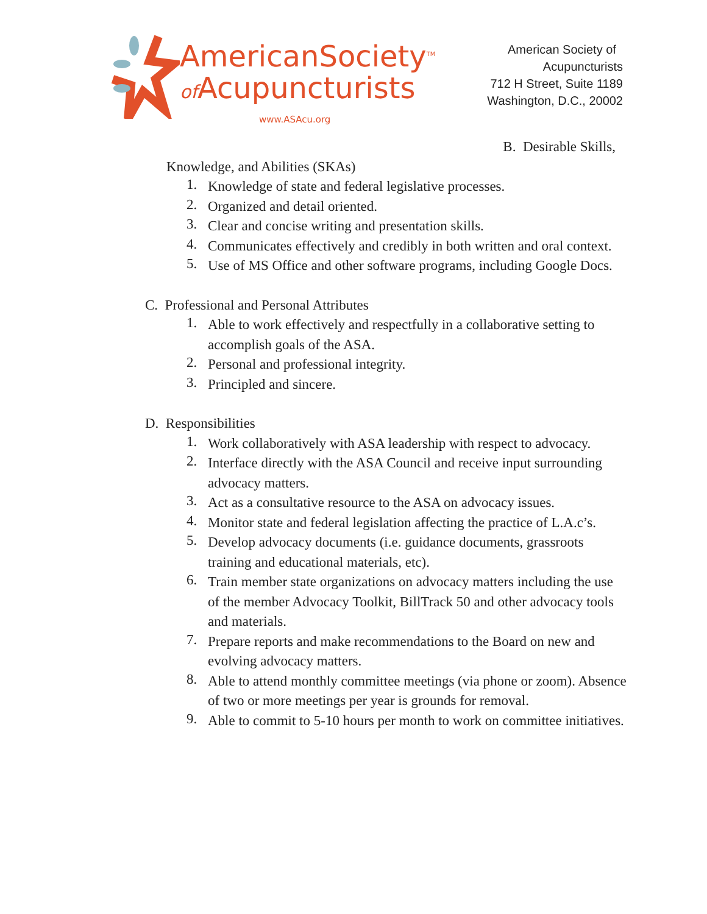AmericanSociety<sup>TM</sup>
of Acupuncturists
www.ASAcu.org
American Society of Acupuncturists
712 H Street, Suite 1189
Washington, D.C., 20002
B. Desirable Skills,
Knowledge, and Abilities (SKAs)
1.
Knowledge of state and federal legislative processes.
2.
Organized and detail oriented.
3.
Clear and concise writing and presentation skills.
4.
Communicates effectively and credibly in both written and oral context.
5.
Use of MS Office and other software programs, including Google Docs.
C. Professional and Personal Attributes
1.
Able to work effectively and respectfully in a collaborative setting to accomplish goals of the ASA.
2.
Personal and professional integrity.
3.
Principled and sincere.
D. Responsibilities
1.
Work collaboratively with ASA leadership with respect to advocacy.
2.
Interface directly with the ASA Council and receive input surrounding advocacy matters.
3.
Act as a consultative resource to the ASA on advocacy issues.
4.
Monitor state and federal legislation affecting the practice of L.A.c’s.
5.
Develop advocacy documents (i.e. guidance documents, grassroots training and educational materials, etc).
6.
Train member state organizations on advocacy matters including the use of the member Advocacy Toolkit, BillTrack 50 and other advocacy tools and materials.
7.
Prepare reports and make recommendations to the Board on new and evolving advocacy matters.
8.
Able to attend monthly committee meetings (via phone or zoom). Absence of two or more meetings per year is grounds for removal.
9.
Able to commit to 5-10 hours per month to work on committee initiatives.